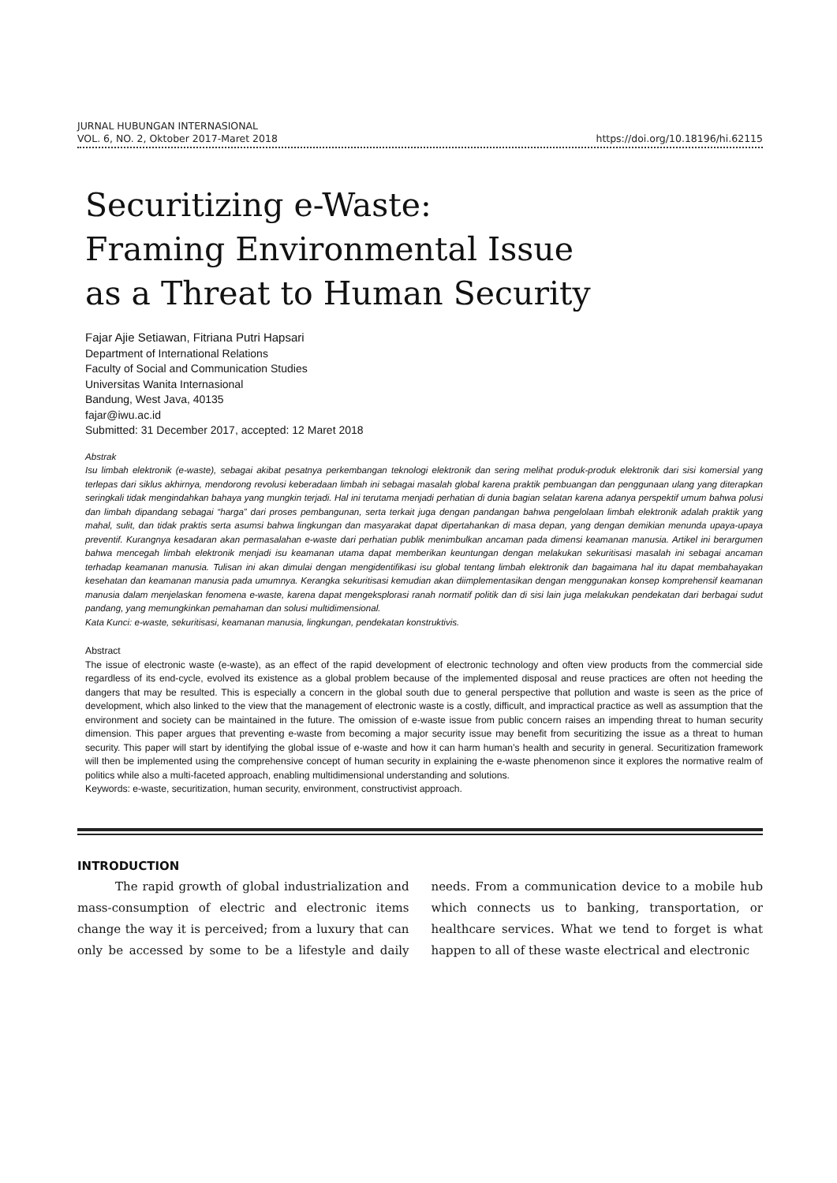JURNAL HUBUNGAN INTERNASIONAL
VOL. 6, NO. 2, Oktober 2017-Maret 2018 https://doi.org/10.18196/hi.62115
Securitizing e-Waste:
Framing Environmental Issue
as a Threat to Human Security
Fajar Ajie Setiawan, Fitriana Putri Hapsari
Department of International Relations
Faculty of Social and Communication Studies
Universitas Wanita Internasional
Bandung, West Java, 40135
fajar@iwu.ac.id
Submitted: 31 December 2017, accepted: 12 Maret 2018
Abstrak
Isu limbah elektronik (e-waste), sebagai akibat pesatnya perkembangan teknologi elektronik dan sering melihat produk-produk elektronik dari sisi komersial yang terlepas dari siklus akhirnya, mendorong revolusi keberadaan limbah ini sebagai masalah global karena praktik pembuangan dan penggunaan ulang yang diterapkan seringkali tidak mengindahkan bahaya yang mungkin terjadi. Hal ini terutama menjadi perhatian di dunia bagian selatan karena adanya perspektif umum bahwa polusi dan limbah dipandang sebagai “harga” dari proses pembangunan, serta terkait juga dengan pandangan bahwa pengelolaan limbah elektronik adalah praktik yang mahal, sulit, dan tidak praktis serta asumsi bahwa lingkungan dan masyarakat dapat dipertahankan di masa depan, yang dengan demikian menunda upaya-upaya preventif. Kurangnya kesadaran akan permasalahan e-waste dari perhatian publik menimbulkan ancaman pada dimensi keamanan manusia. Artikel ini berargumen bahwa mencegah limbah elektronik menjadi isu keamanan utama dapat memberikan keuntungan dengan melakukan sekuritisasi masalah ini sebagai ancaman terhadap keamanan manusia. Tulisan ini akan dimulai dengan mengidentifikasi isu global tentang limbah elektronik dan bagaimana hal itu dapat membahayakan kesehatan dan keamanan manusia pada umumnya. Kerangka sekuritisasi kemudian akan diimplementasikan dengan menggunakan konsep komprehensif keamanan manusia dalam menjelaskan fenomena e-waste, karena dapat mengeksplorasi ranah normatif politik dan di sisi lain juga melakukan pendekatan dari berbagai sudut pandang, yang memungkinkan pemahaman dan solusi multidimensional.
Kata Kunci: e-waste, sekuritisasi, keamanan manusia, lingkungan, pendekatan konstruktivis.
Abstract
The issue of electronic waste (e-waste), as an effect of the rapid development of electronic technology and often view products from the commercial side regardless of its end-cycle, evolved its existence as a global problem because of the implemented disposal and reuse practices are often not heeding the dangers that may be resulted. This is especially a concern in the global south due to general perspective that pollution and waste is seen as the price of development, which also linked to the view that the management of electronic waste is a costly, difficult, and impractical practice as well as assumption that the environment and society can be maintained in the future. The omission of e-waste issue from public concern raises an impending threat to human security dimension. This paper argues that preventing e-waste from becoming a major security issue may benefit from securitizing the issue as a threat to human security. This paper will start by identifying the global issue of e-waste and how it can harm human’s health and security in general. Securitization framework will then be implemented using the comprehensive concept of human security in explaining the e-waste phenomenon since it explores the normative realm of politics while also a multi-faceted approach, enabling multidimensional understanding and solutions.
Keywords: e-waste, securitization, human security, environment, constructivist approach.
INTRODUCTION
The rapid growth of global industrialization and mass-consumption of electric and electronic items change the way it is perceived; from a luxury that can only be accessed by some to be a lifestyle and daily needs. From a communication device to a mobile hub which connects us to banking, transportation, or healthcare services. What we tend to forget is what happen to all of these waste electrical and electronic